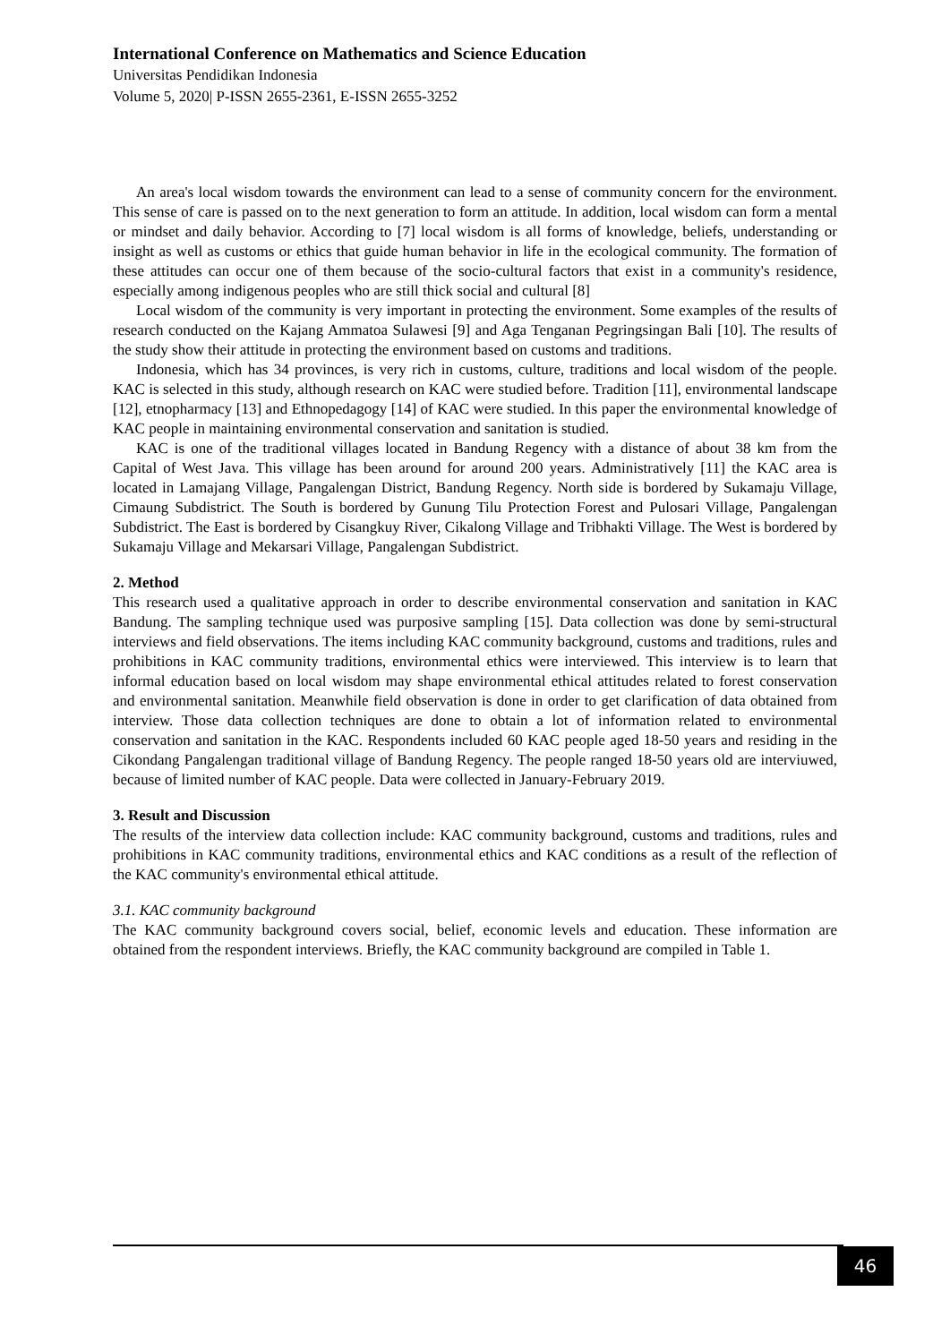International Conference on Mathematics and Science Education
Universitas Pendidikan Indonesia
Volume 5, 2020| P-ISSN 2655-2361, E-ISSN 2655-3252
An area's local wisdom towards the environment can lead to a sense of community concern for the environment. This sense of care is passed on to the next generation to form an attitude. In addition, local wisdom can form a mental or mindset and daily behavior. According to [7] local wisdom is all forms of knowledge, beliefs, understanding or insight as well as customs or ethics that guide human behavior in life in the ecological community. The formation of these attitudes can occur one of them because of the socio-cultural factors that exist in a community's residence, especially among indigenous peoples who are still thick social and cultural [8]
Local wisdom of the community is very important in protecting the environment. Some examples of the results of research conducted on the Kajang Ammatoa Sulawesi [9] and Aga Tenganan Pegringsingan Bali [10]. The results of the study show their attitude in protecting the environment based on customs and traditions.
Indonesia, which has 34 provinces, is very rich in customs, culture, traditions and local wisdom of the people. KAC is selected in this study, although research on KAC were studied before. Tradition [11], environmental landscape [12], etnopharmacy [13] and Ethnopedagogy [14] of KAC were studied. In this paper the environmental knowledge of KAC people in maintaining environmental conservation and sanitation is studied.
KAC is one of the traditional villages located in Bandung Regency with a distance of about 38 km from the Capital of West Java. This village has been around for around 200 years. Administratively [11] the KAC area is located in Lamajang Village, Pangalengan District, Bandung Regency. North side is bordered by Sukamaju Village, Cimaung Subdistrict. The South is bordered by Gunung Tilu Protection Forest and Pulosari Village, Pangalengan Subdistrict. The East is bordered by Cisangkuy River, Cikalong Village and Tribhakti Village. The West is bordered by Sukamaju Village and Mekarsari Village, Pangalengan Subdistrict.
2. Method
This research used a qualitative approach in order to describe environmental conservation and sanitation in KAC Bandung. The sampling technique used was purposive sampling [15]. Data collection was done by semi-structural interviews and field observations. The items including KAC community background, customs and traditions, rules and prohibitions in KAC community traditions, environmental ethics were interviewed. This interview is to learn that informal education based on local wisdom may shape environmental ethical attitudes related to forest conservation and environmental sanitation. Meanwhile field observation is done in order to get clarification of data obtained from interview. Those data collection techniques are done to obtain a lot of information related to environmental conservation and sanitation in the KAC. Respondents included 60 KAC people aged 18-50 years and residing in the Cikondang Pangalengan traditional village of Bandung Regency. The people ranged 18-50 years old are interviuwed, because of limited number of KAC people. Data were collected in January-February 2019.
3. Result and Discussion
The results of the interview data collection include: KAC community background, customs and traditions, rules and prohibitions in KAC community traditions, environmental ethics and KAC conditions as a result of the reflection of the KAC community's environmental ethical attitude.
3.1. KAC community background
The KAC community background covers social, belief, economic levels and education. These information are obtained from the respondent interviews. Briefly, the KAC community background are compiled in Table 1.
46